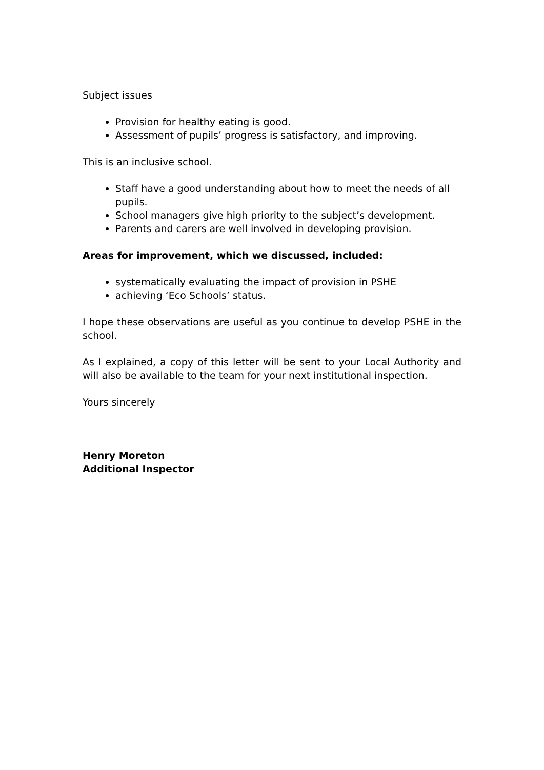Subject issues
Provision for healthy eating is good.
Assessment of pupils’ progress is satisfactory, and improving.
This is an inclusive school.
Staff have a good understanding about how to meet the needs of all pupils.
School managers give high priority to the subject’s development.
Parents and carers are well involved in developing provision.
Areas for improvement, which we discussed, included:
systematically evaluating the impact of provision in PSHE
achieving ‘Eco Schools’ status.
I hope these observations are useful as you continue to develop PSHE in the school.
As I explained, a copy of this letter will be sent to your Local Authority and will also be available to the team for your next institutional inspection.
Yours sincerely
Henry Moreton
Additional Inspector